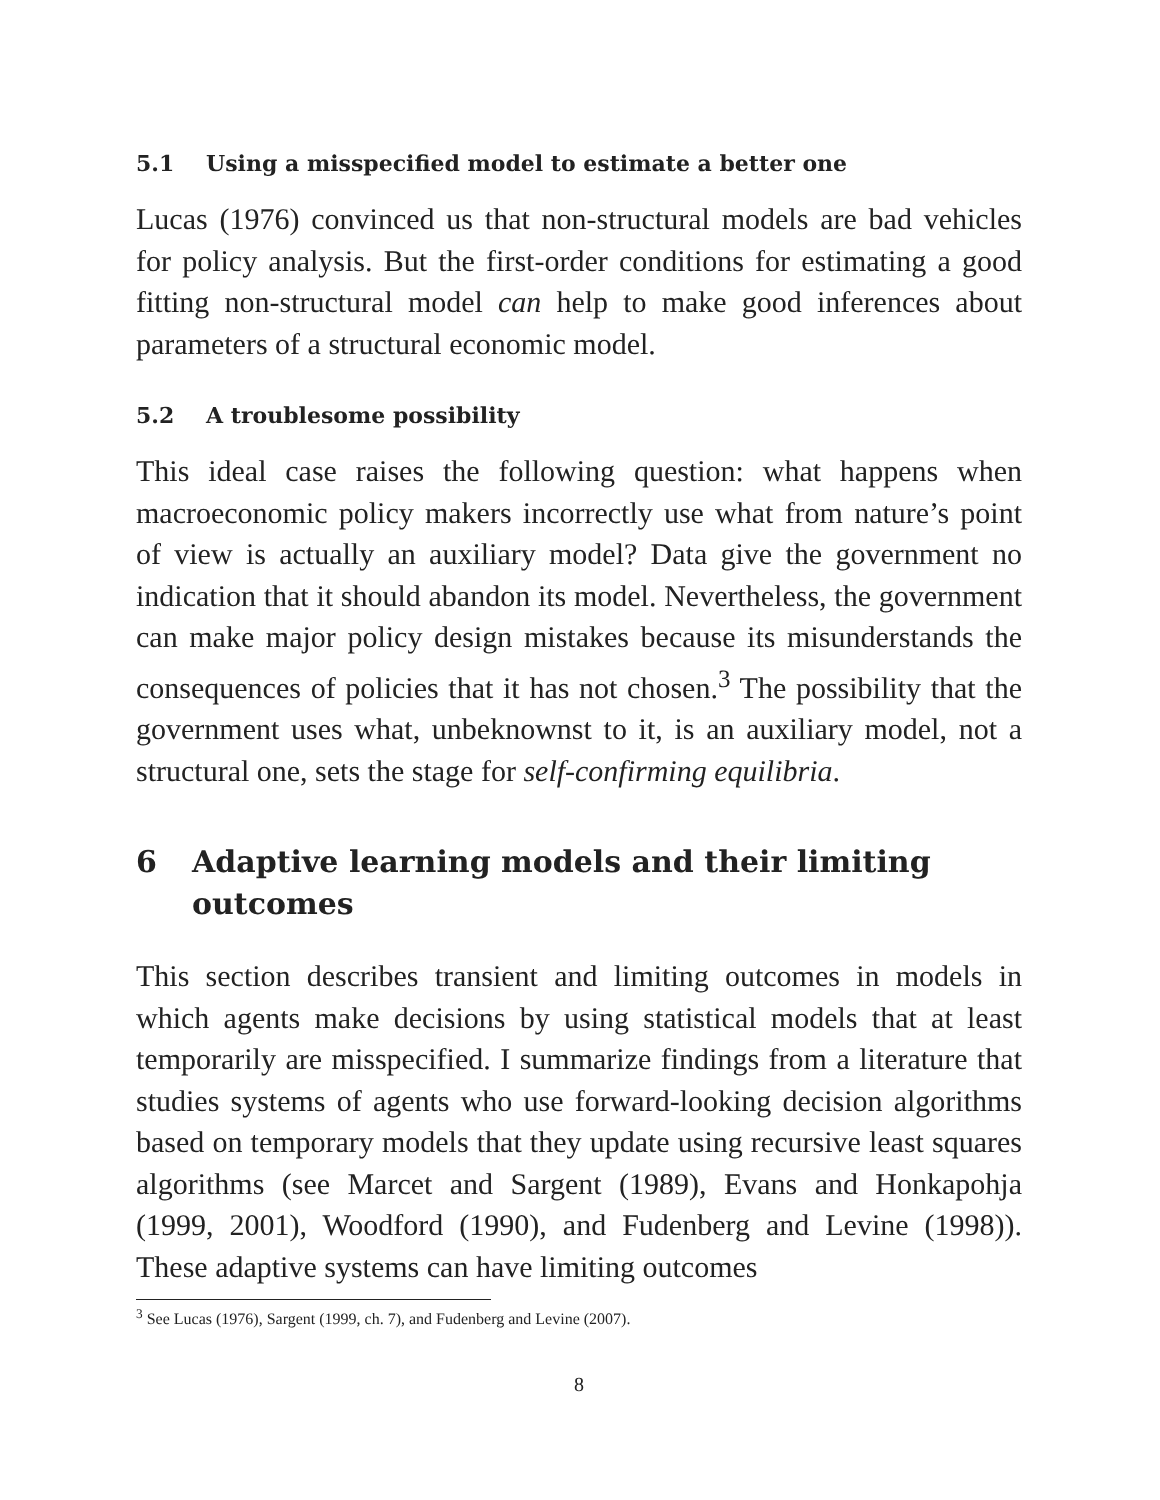5.1 Using a misspecified model to estimate a better one
Lucas (1976) convinced us that non-structural models are bad vehicles for policy analysis. But the first-order conditions for estimating a good fitting non-structural model can help to make good inferences about parameters of a structural economic model.
5.2 A troublesome possibility
This ideal case raises the following question: what happens when macroeconomic policy makers incorrectly use what from nature’s point of view is actually an auxiliary model? Data give the government no indication that it should abandon its model. Nevertheless, the government can make major policy design mistakes because its misunderstands the consequences of policies that it has not chosen.<sup>3</sup> The possibility that the government uses what, unbeknownst to it, is an auxiliary model, not a structural one, sets the stage for self-confirming equilibria.
6 Adaptive learning models and their limiting outcomes
This section describes transient and limiting outcomes in models in which agents make decisions by using statistical models that at least temporarily are misspecified. I summarize findings from a literature that studies systems of agents who use forward-looking decision algorithms based on temporary models that they update using recursive least squares algorithms (see Marcet and Sargent (1989), Evans and Honkapohja (1999, 2001), Woodford (1990), and Fudenberg and Levine (1998)). These adaptive systems can have limiting outcomes
<sup>3</sup> See Lucas (1976), Sargent (1999, ch. 7), and Fudenberg and Levine (2007).
8